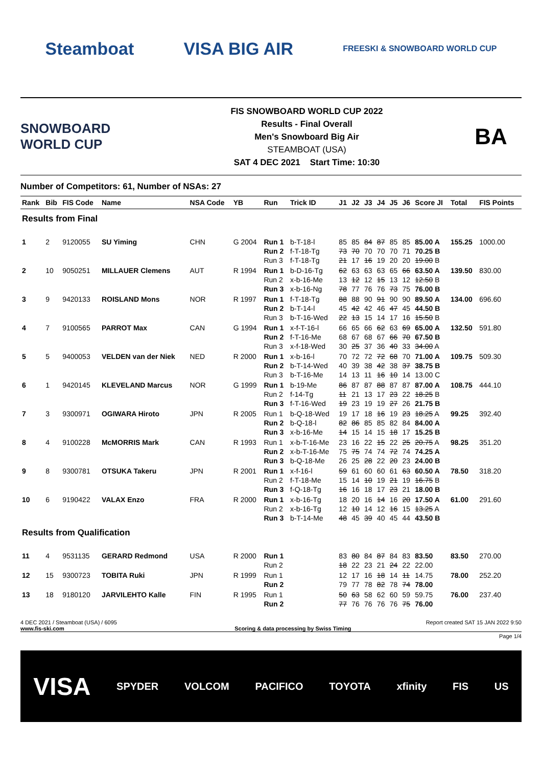Steamboat VISA BIG AIR
FREESKI & SNOWBOARD WORLD CUP
SNOWBOARD WORLD CUP
FIS SNOWBOARD WORLD CUP 2022
Results - Final Overall
Men's Snowboard Big Air
STEAMBOAT (USA)
SAT 4 DEC 2021 Start Time: 10:30
BA
Number of Competitors: 61, Number of NSAs: 27
| Rank | Bib | FIS Code | Name | NSA Code | YB | Run | Trick ID | J1 | J2 | J3 | J4 | J5 | J6 | Score JI | Total | FIS Points |
| --- | --- | --- | --- | --- | --- | --- | --- | --- | --- | --- | --- | --- | --- | --- | --- | --- |
| Results from Final | | | | | | | | | | | | | | | | |
| 1 | 2 | 9120055 | SU Yiming | CHN | G 2004 | Run 1 Run 2 Run 3 | b-T-18-l f-T-18-Tg f-T-18-Tg | 85 73 21 | 85 70 17 | 84 70 16 | 87 70 19 | 85 70 20 | 85 71 20 | 85.00 A 70.25 B 19.00 B | 155.25 | 1000.00 |
| 2 | 10 | 9050251 | MILLAUER Clemens | AUT | R 1994 | Run 1 Run 2 Run 3 | b-D-16-Tg x-b-16-Me x-b-16-Ng | 62 13 78 | 63 12 77 | 63 12 76 | 63 15 76 | 65 13 73 | 66 12 75 | 63.50 A 12.50 B 76.00 B | 139.50 | 830.00 |
| 3 | 9 | 9420133 | ROISLAND Mons | NOR | R 1997 | Run 1 Run 2 Run 3 | f-T-18-Tg b-T-14-l b-T-16-Wed | 88 45 22 | 88 42 13 | 90 42 15 | 91 46 14 | 90 47 17 | 90 45 16 | 89.50 A 44.50 B 15.50 B | 134.00 | 696.60 |
| 4 | 7 | 9100565 | PARROT Max | CAN | G 1994 | Run 1 Run 2 Run 3 | x-f-T-16-l f-T-16-Me x-f-18-Wed | 66 68 30 | 65 67 25 | 66 68 37 | 62 67 36 | 63 66 40 | 69 70 33 | 65.00 A 67.50 B 34.00 A | 132.50 | 591.80 |
| 5 | 5 | 9400053 | VELDEN van der Niek | NED | R 2000 | Run 1 Run 2 Run 3 | x-b-16-l b-T-14-Wed b-T-16-Me | 70 40 14 | 72 39 13 | 72 38 11 | 72 42 16 | 68 38 10 | 70 37 14 | 71.00 A 38.75 B 13.00 C | 109.75 | 509.30 |
| 6 | 1 | 9420145 | KLEVELAND Marcus | NOR | G 1999 | Run 1 Run 2 Run 3 | b-19-Me f-14-Tg f-T-16-Wed | 86 11 19 | 87 21 23 | 87 13 19 | 88 17 19 | 87 23 27 | 87 22 26 | 87.00 A 18.25 B 21.75 B | 108.75 | 444.10 |
| 7 | 3 | 9300971 | OGIWARA Hiroto | JPN | R 2005 | Run 1 Run 2 Run 3 | b-Q-18-Wed b-Q-18-l x-b-16-Me | 19 82 14 | 17 86 15 | 18 85 14 | 16 85 15 | 19 82 18 | 23 84 17 | 18.25 A 84.00 A 15.25 B | 99.25 | 392.40 |
| 8 | 4 | 9100228 | McMORRIS Mark | CAN | R 1993 | Run 1 Run 2 Run 3 | x-b-T-16-Me x-b-T-16-Me b-Q-18-Me | 23 75 26 | 16 75 25 | 22 74 28 | 15 74 22 | 22 72 20 | 25 74 23 | 20.75 A 74.25 A 24.00 B | 98.25 | 351.20 |
| 9 | 8 | 9300781 | OTSUKA Takeru | JPN | R 2001 | Run 1 Run 2 Run 3 | x-f-16-l f-T-18-Me f-Q-18-Tg | 59 15 16 | 61 14 16 | 60 10 18 | 60 19 17 | 61 21 23 | 63 19 21 | 60.50 A 16.75 B 18.00 B | 78.50 | 318.20 |
| 10 | 6 | 9190422 | VALAX Enzo | FRA | R 2000 | Run 1 Run 2 Run 3 | x-b-16-Tg x-b-16-Tg b-T-14-Me | 18 12 48 | 20 10 45 | 16 14 39 | 14 12 40 | 16 16 45 | 20 15 44 | 17.50 A 13.25 A 43.50 B | 61.00 | 291.60 |
| Results from Qualification | | | | | | | | | | | | | | | | |
| 11 | 4 | 9531135 | GERARD Redmond | USA | R 2000 | Run 1 Run 2 | | 83 18 | 80 22 | 84 23 | 87 21 | 84 24 | 83 22 | 83.50 22.00 | 83.50 | 270.00 |
| 12 | 15 | 9300723 | TOBITA Ruki | JPN | R 1999 | Run 1 Run 2 | | 12 79 | 17 77 | 16 78 | 18 82 | 14 78 | 11 74 | 14.75 78.00 | 78.00 | 252.20 |
| 13 | 18 | 9180120 | JARVILEHTO Kalle | FIN | R 1995 | Run 1 Run 2 | | 50 77 | 63 76 | 58 76 | 62 76 | 60 76 | 59 75 | 59.75 76.00 | 76.00 | 237.40 |
4 DEC 2021 / Steamboat (USA) / 6095 Report created SAT 15 JAN 2022 9:50
www.fis-ski.com Scoring & data processing by Swiss Timing
Page 1/4
VISA SPYDER VOLCOM PACIFICO TOYOTA xfinity FIS US